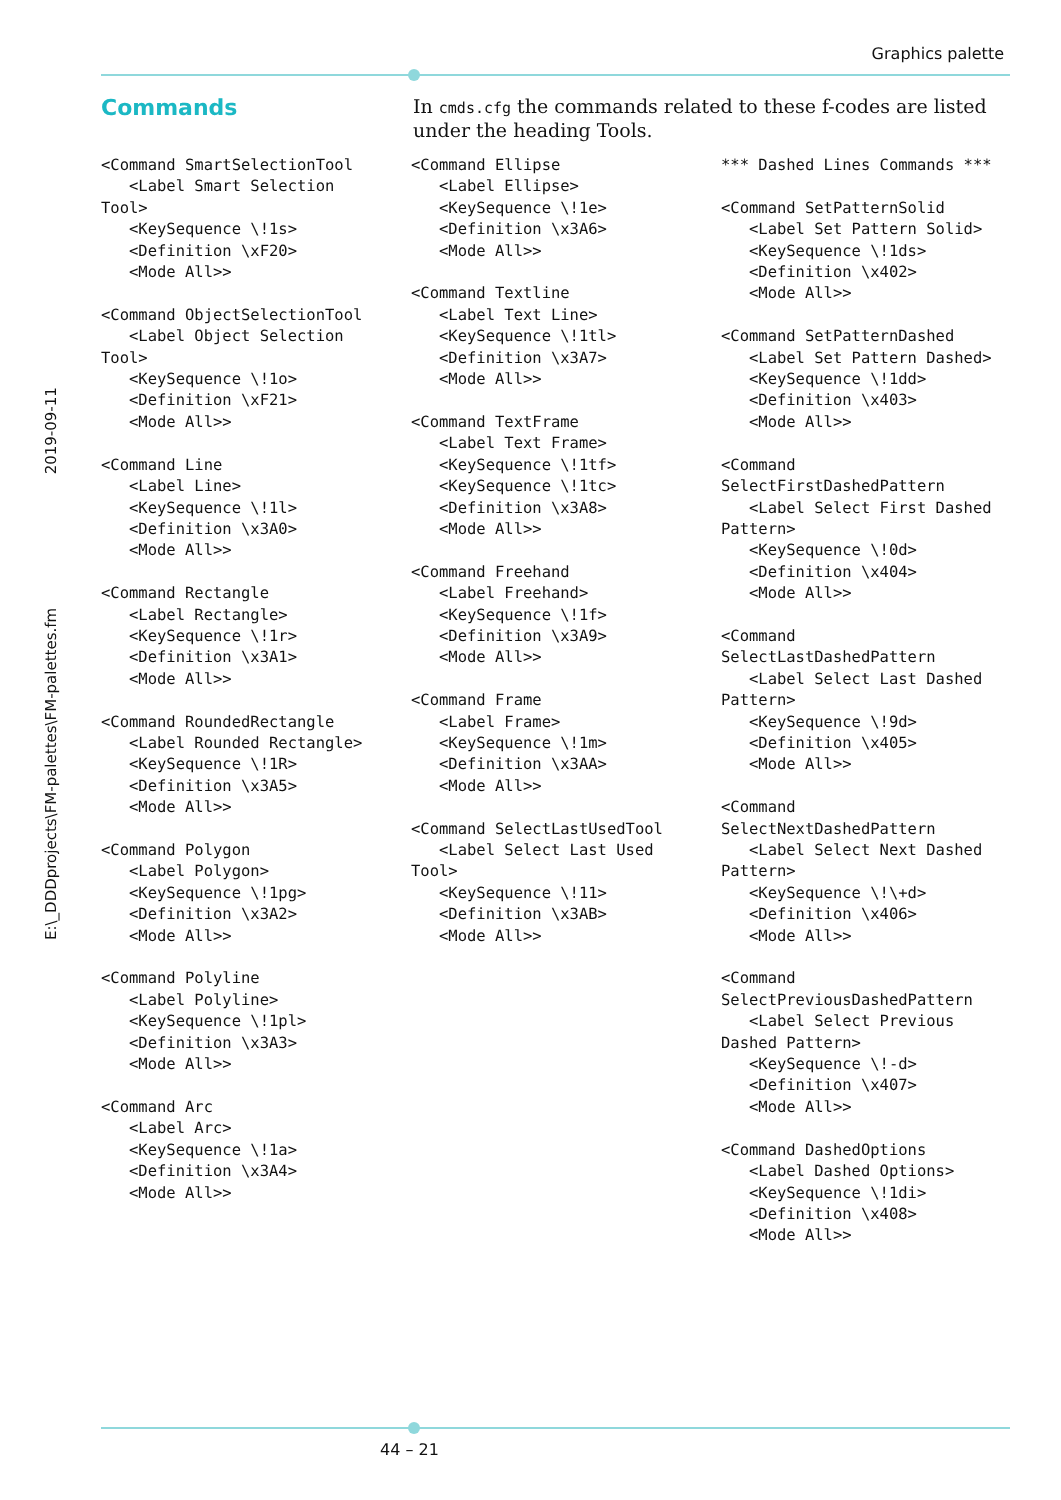Graphics palette
E:\_DDDprojects\FM-palettes\FM-palettes.fm 2019-09-11
Commands
In cmds.cfg the commands related to these f-codes are listed under the heading Tools.
<Command SmartSelectionTool
   <Label Smart Selection
Tool>
   <KeySequence \!1s>
   <Definition \xF20>
   <Mode All>>

<Command ObjectSelectionTool
   <Label Object Selection
Tool>
   <KeySequence \!1o>
   <Definition \xF21>
   <Mode All>>

<Command Line
   <Label Line>
   <KeySequence \!1l>
   <Definition \x3A0>
   <Mode All>>

<Command Rectangle
   <Label Rectangle>
   <KeySequence \!1r>
   <Definition \x3A1>
   <Mode All>>

<Command RoundedRectangle
   <Label Rounded Rectangle>
   <KeySequence \!1R>
   <Definition \x3A5>
   <Mode All>>

<Command Polygon
   <Label Polygon>
   <KeySequence \!1pg>
   <Definition \x3A2>
   <Mode All>>

<Command Polyline
   <Label Polyline>
   <KeySequence \!1pl>
   <Definition \x3A3>
   <Mode All>>

<Command Arc
   <Label Arc>
   <KeySequence \!1a>
   <Definition \x3A4>
   <Mode All>>
<Command Ellipse
   <Label Ellipse>
   <KeySequence \!1e>
   <Definition \x3A6>
   <Mode All>>

<Command Textline
   <Label Text Line>
   <KeySequence \!1tl>
   <Definition \x3A7>
   <Mode All>>

<Command TextFrame
   <Label Text Frame>
   <KeySequence \!1tf>
   <KeySequence \!1tc>
   <Definition \x3A8>
   <Mode All>>

<Command Freehand
   <Label Freehand>
   <KeySequence \!1f>
   <Definition \x3A9>
   <Mode All>>

<Command Frame
   <Label Frame>
   <KeySequence \!1m>
   <Definition \x3AA>
   <Mode All>>

<Command SelectLastUsedTool
   <Label Select Last Used
Tool>
   <KeySequence \!11>
   <Definition \x3AB>
   <Mode All>>
*** Dashed Lines Commands ***

<Command SetPatternSolid
   <Label Set Pattern Solid>
   <KeySequence \!1ds>
   <Definition \x402>
   <Mode All>>

<Command SetPatternDashed
   <Label Set Pattern Dashed>
   <KeySequence \!1dd>
   <Definition \x403>
   <Mode All>>

<Command
SelectFirstDashedPattern
   <Label Select First Dashed
Pattern>
   <KeySequence \!0d>
   <Definition \x404>
   <Mode All>>

<Command
SelectLastDashedPattern
   <Label Select Last Dashed
Pattern>
   <KeySequence \!9d>
   <Definition \x405>
   <Mode All>>

<Command
SelectNextDashedPattern
   <Label Select Next Dashed
Pattern>
   <KeySequence \!\+d>
   <Definition \x406>
   <Mode All>>

<Command
SelectPreviousDashedPattern
   <Label Select Previous
Dashed Pattern>
   <KeySequence \!-d>
   <Definition \x407>
   <Mode All>>

<Command DashedOptions
   <Label Dashed Options>
   <KeySequence \!1di>
   <Definition \x408>
   <Mode All>>
44 – 21